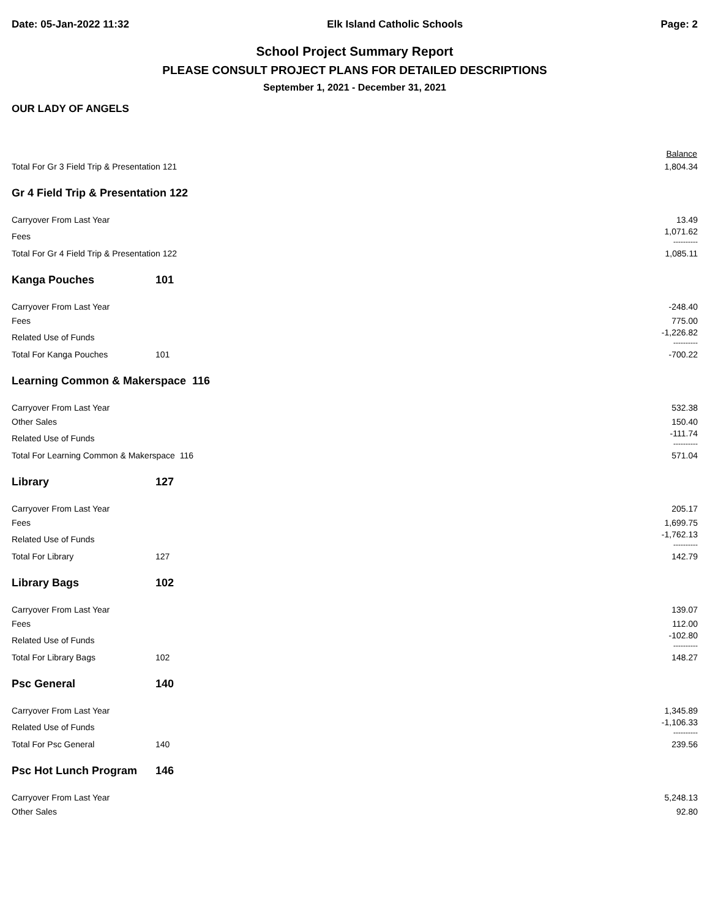Date: 05-Jan-2022 11:32 Elk Island Catholic Schools Page: 2
School Project Summary Report
PLEASE CONSULT PROJECT PLANS FOR DETAILED DESCRIPTIONS
September 1, 2021 - December 31, 2021
OUR LADY OF ANGELS
| | | Balance |
| --- | --- | --- |
| Total For Gr 3 Field Trip & Presentation 121 | | 1,804.34 |
| Gr 4 Field Trip & Presentation 122 | | |
| Carryover From Last Year | | 13.49 |
| Fees | | 1,071.62 ---------- |
| Total For Gr 4 Field Trip & Presentation 122 | | 1,085.11 |
| Kanga Pouches | 101 | |
| Carryover From Last Year | | -248.40 |
| Fees | | 775.00 |
| Related Use of Funds | | -1,226.82 ---------- |
| Total For Kanga Pouches | 101 | -700.22 |
| Learning Common & Makerspace 116 | | |
| Carryover From Last Year | | 532.38 |
| Other Sales | | 150.40 |
| Related Use of Funds | | -111.74 ---------- |
| Total For Learning Common & Makerspace 116 | | 571.04 |
| Library | 127 | |
| Carryover From Last Year | | 205.17 |
| Fees | | 1,699.75 |
| Related Use of Funds | | -1,762.13 ---------- |
| Total For Library | 127 | 142.79 |
| Library Bags | 102 | |
| Carryover From Last Year | | 139.07 |
| Fees | | 112.00 |
| Related Use of Funds | | -102.80 ---------- |
| Total For Library Bags | 102 | 148.27 |
| Psc General | 140 | |
| Carryover From Last Year | | 1,345.89 |
| Related Use of Funds | | -1,106.33 ---------- |
| Total For Psc General | 140 | 239.56 |
| Psc Hot Lunch Program | 146 | |
| Carryover From Last Year | | 5,248.13 |
| Other Sales | | 92.80 |